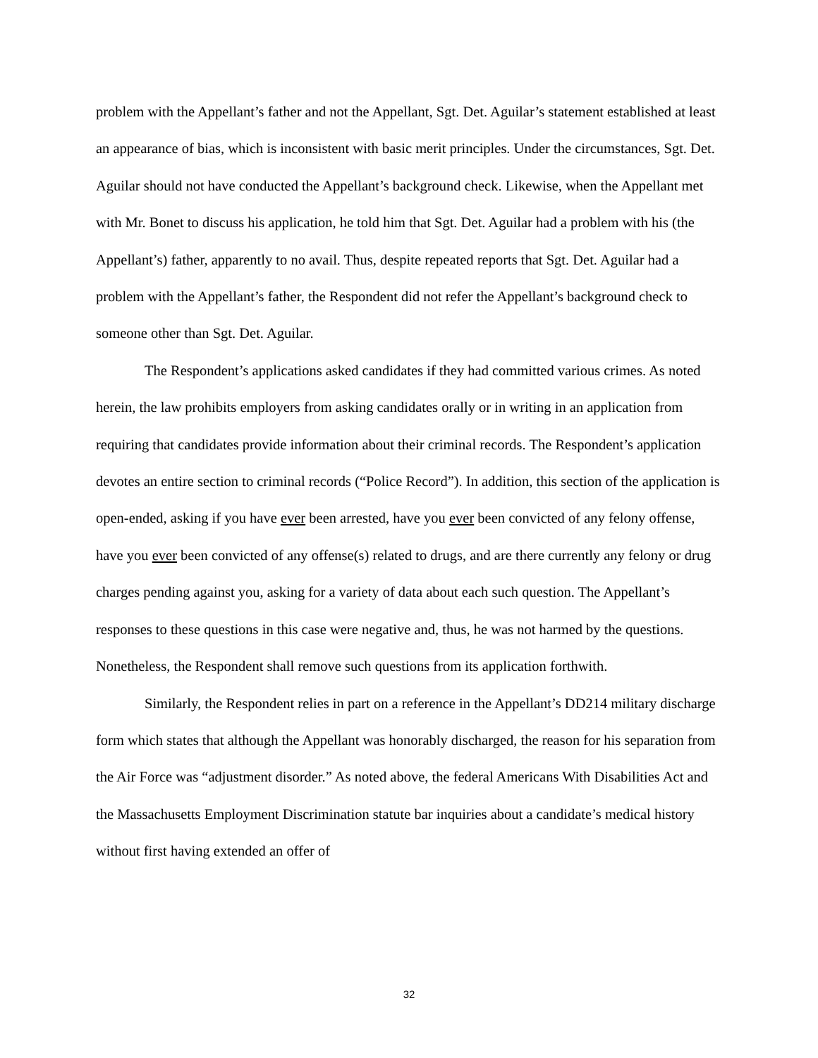problem with the Appellant’s father and not the Appellant, Sgt. Det. Aguilar’s statement established at least an appearance of bias, which is inconsistent with basic merit principles. Under the circumstances, Sgt. Det. Aguilar should not have conducted the Appellant’s background check. Likewise, when the Appellant met with Mr. Bonet to discuss his application, he told him that Sgt. Det. Aguilar had a problem with his (the Appellant’s) father, apparently to no avail. Thus, despite repeated reports that Sgt. Det. Aguilar had a problem with the Appellant’s father, the Respondent did not refer the Appellant’s background check to someone other than Sgt. Det. Aguilar.
The Respondent’s applications asked candidates if they had committed various crimes. As noted herein, the law prohibits employers from asking candidates orally or in writing in an application from requiring that candidates provide information about their criminal records. The Respondent’s application devotes an entire section to criminal records (“Police Record”). In addition, this section of the application is open-ended, asking if you have ever been arrested, have you ever been convicted of any felony offense, have you ever been convicted of any offense(s) related to drugs, and are there currently any felony or drug charges pending against you, asking for a variety of data about each such question. The Appellant’s responses to these questions in this case were negative and, thus, he was not harmed by the questions. Nonetheless, the Respondent shall remove such questions from its application forthwith.
Similarly, the Respondent relies in part on a reference in the Appellant’s DD214 military discharge form which states that although the Appellant was honorably discharged, the reason for his separation from the Air Force was “adjustment disorder.” As noted above, the federal Americans With Disabilities Act and the Massachusetts Employment Discrimination statute bar inquiries about a candidate’s medical history without first having extended an offer of
32